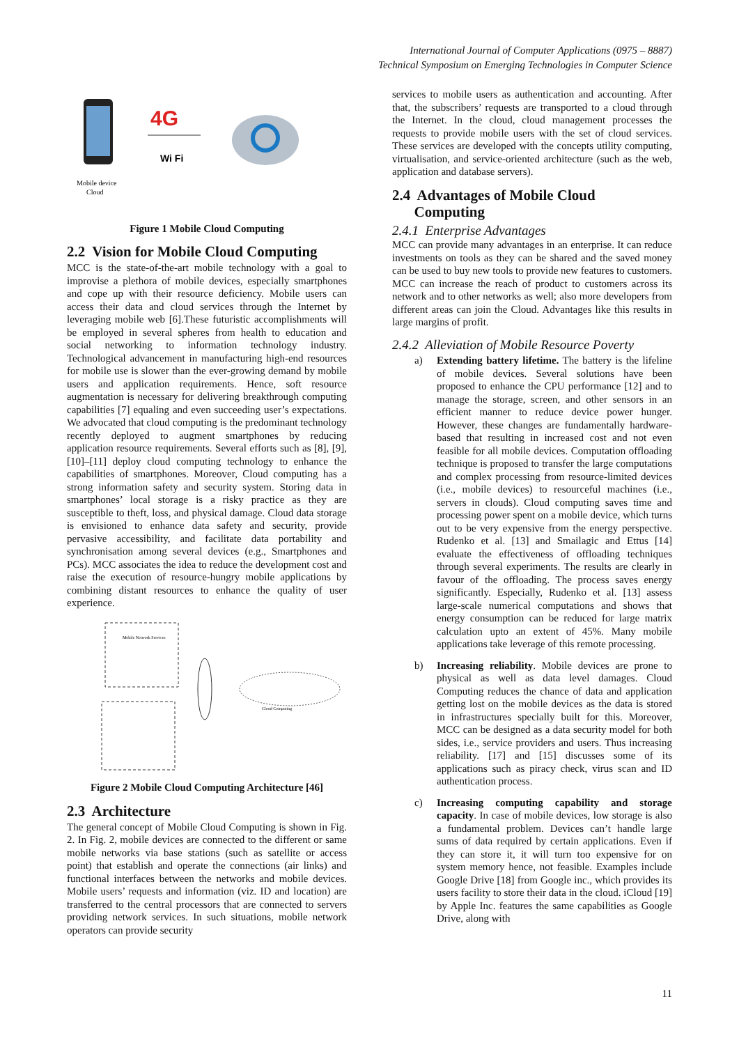International Journal of Computer Applications (0975 – 8887)
Technical Symposium on Emerging Technologies in Computer Science
4G
Wi Fi
Mobile device
Cloud
Figure 1 Mobile Cloud Computing
2.2 Vision for Mobile Cloud Computing
MCC is the state-of-the-art mobile technology with a goal to improvise a plethora of mobile devices, especially smartphones and cope up with their resource deficiency. Mobile users can access their data and cloud services through the Internet by leveraging mobile web [6].These futuristic accomplishments will be employed in several spheres from health to education and social networking to information technology industry. Technological advancement in manufacturing high-end resources for mobile use is slower than the ever-growing demand by mobile users and application requirements. Hence, soft resource augmentation is necessary for delivering breakthrough computing capabilities [7] equaling and even succeeding user’s expectations. We advocated that cloud computing is the predominant technology recently deployed to augment smartphones by reducing application resource requirements. Several efforts such as [8], [9], [10]–[11] deploy cloud computing technology to enhance the capabilities of smartphones. Moreover, Cloud computing has a strong information safety and security system. Storing data in smartphones’ local storage is a risky practice as they are susceptible to theft, loss, and physical damage. Cloud data storage is envisioned to enhance data safety and security, provide pervasive accessibility, and facilitate data portability and synchronisation among several devices (e.g., Smartphones and PCs). MCC associates the idea to reduce the development cost and raise the execution of resource-hungry mobile applications by combining distant resources to enhance the quality of user experience.
Mobile Network Services
Cloud Computing
Figure 2 Mobile Cloud Computing Architecture [46]
2.3 Architecture
The general concept of Mobile Cloud Computing is shown in Fig. 2. In Fig. 2, mobile devices are connected to the different or same mobile networks via base stations (such as satellite or access point) that establish and operate the connections (air links) and functional interfaces between the networks and mobile devices. Mobile users’ requests and information (viz. ID and location) are transferred to the central processors that are connected to servers providing network services. In such situations, mobile network operators can provide security
services to mobile users as authentication and accounting. After that, the subscribers’ requests are transported to a cloud through the Internet. In the cloud, cloud management processes the requests to provide mobile users with the set of cloud services. These services are developed with the concepts utility computing, virtualisation, and service-oriented architecture (such as the web, application and database servers).
2.4 Advantages of Mobile Cloud
Computing
2.4.1 Enterprise Advantages
MCC can provide many advantages in an enterprise. It can reduce investments on tools as they can be shared and the saved money can be used to buy new tools to provide new features to customers. MCC can increase the reach of product to customers across its network and to other networks as well; also more developers from different areas can join the Cloud. Advantages like this results in large margins of profit.
2.4.2 Alleviation of Mobile Resource Poverty
a) Extending battery lifetime. The battery is the lifeline of mobile devices. Several solutions have been proposed to enhance the CPU performance [12] and to manage the storage, screen, and other sensors in an efficient manner to reduce device power hunger. However, these changes are fundamentally hardware-based that resulting in increased cost and not even feasible for all mobile devices. Computation offloading technique is proposed to transfer the large computations and complex processing from resource-limited devices (i.e., mobile devices) to resourceful machines (i.e., servers in clouds). Cloud computing saves time and processing power spent on a mobile device, which turns out to be very expensive from the energy perspective. Rudenko et al. [13] and Smailagic and Ettus [14] evaluate the effectiveness of offloading techniques through several experiments. The results are clearly in favour of the offloading. The process saves energy significantly. Especially, Rudenko et al. [13] assess large-scale numerical computations and shows that energy consumption can be reduced for large matrix calculation upto an extent of 45%. Many mobile applications take leverage of this remote processing.
b) Increasing reliability. Mobile devices are prone to physical as well as data level damages. Cloud Computing reduces the chance of data and application getting lost on the mobile devices as the data is stored in infrastructures specially built for this. Moreover, MCC can be designed as a data security model for both sides, i.e., service providers and users. Thus increasing reliability. [17] and [15] discusses some of its applications such as piracy check, virus scan and ID authentication process.
c) Increasing computing capability and storage capacity. In case of mobile devices, low storage is also a fundamental problem. Devices can’t handle large sums of data required by certain applications. Even if they can store it, it will turn too expensive for on system memory hence, not feasible. Examples include Google Drive [18] from Google inc., which provides its users facility to store their data in the cloud. iCloud [19] by Apple Inc. features the same capabilities as Google Drive, along with
11